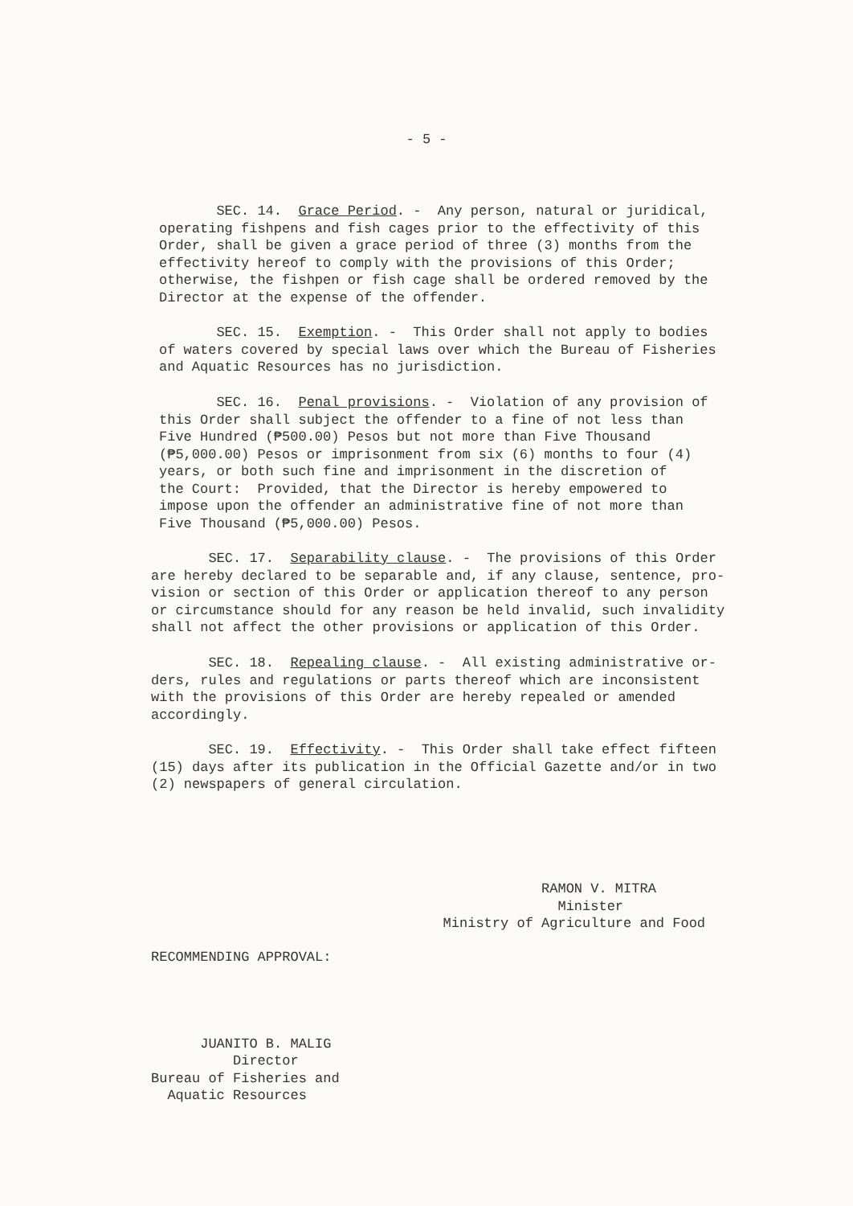- 5 -
SEC. 14. Grace Period. - Any person, natural or juridical, operating fishpens and fish cages prior to the effectivity of this Order, shall be given a grace period of three (3) months from the effectivity hereof to comply with the provisions of this Order; otherwise, the fishpen or fish cage shall be ordered removed by the Director at the expense of the offender.
SEC. 15. Exemption. - This Order shall not apply to bodies of waters covered by special laws over which the Bureau of Fisheries and Aquatic Resources has no jurisdiction.
SEC. 16. Penal provisions. - Violation of any provision of this Order shall subject the offender to a fine of not less than Five Hundred (₱500.00) Pesos but not more than Five Thousand (₱5,000.00) Pesos or imprisonment from six (6) months to four (4) years, or both such fine and imprisonment in the discretion of the Court: Provided, that the Director is hereby empowered to impose upon the offender an administrative fine of not more than Five Thousand (₱5,000.00) Pesos.
SEC. 17. Separability clause. - The provisions of this Order are hereby declared to be separable and, if any clause, sentence, pro- vision or section of this Order or application thereof to any person or circumstance should for any reason be held invalid, such invalidity shall not affect the other provisions or application of this Order.
SEC. 18. Repealing clause. - All existing administrative or- ders, rules and regulations or parts thereof which are inconsistent with the provisions of this Order are hereby repealed or amended accordingly.
SEC. 19. Effectivity. - This Order shall take effect fifteen (15) days after its publication in the Official Gazette and/or in two (2) newspapers of general circulation.
RAMON V. MITRA Minister Ministry of Agriculture and Food
RECOMMENDING APPROVAL: JUANITO B. MALIG Director Bureau of Fisheries and Aquatic Resources